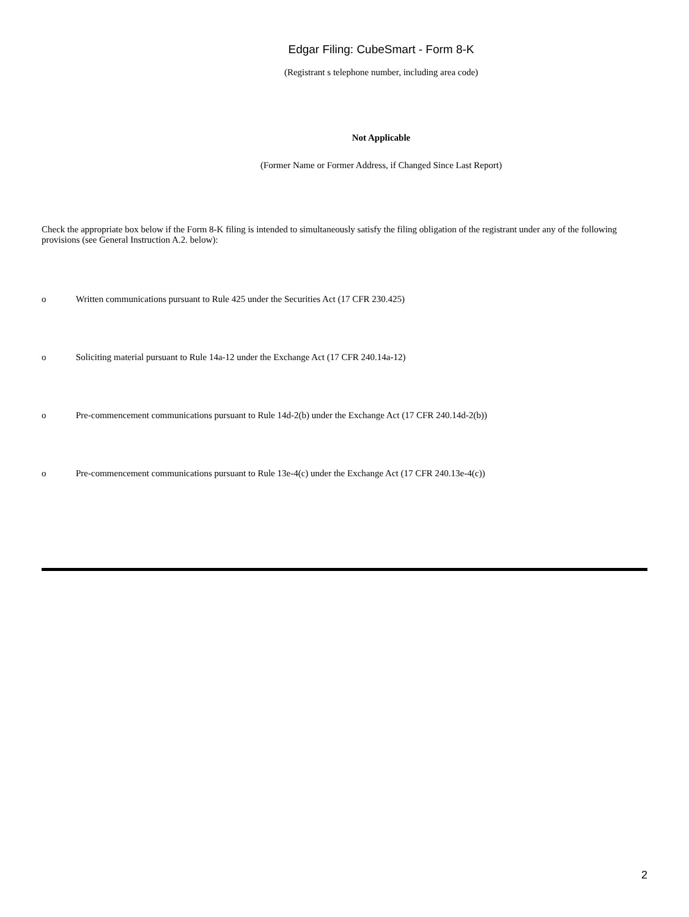Edgar Filing: CubeSmart - Form 8-K
(Registrant s telephone number, including area code)
Not Applicable
(Former Name or Former Address, if Changed Since Last Report)
Check the appropriate box below if the Form 8-K filing is intended to simultaneously satisfy the filing obligation of the registrant under any of the following provisions (see General Instruction A.2. below):
o Written communications pursuant to Rule 425 under the Securities Act (17 CFR 230.425)
o Soliciting material pursuant to Rule 14a-12 under the Exchange Act (17 CFR 240.14a-12)
o Pre-commencement communications pursuant to Rule 14d-2(b) under the Exchange Act (17 CFR 240.14d-2(b))
o Pre-commencement communications pursuant to Rule 13e-4(c) under the Exchange Act (17 CFR 240.13e-4(c))
2